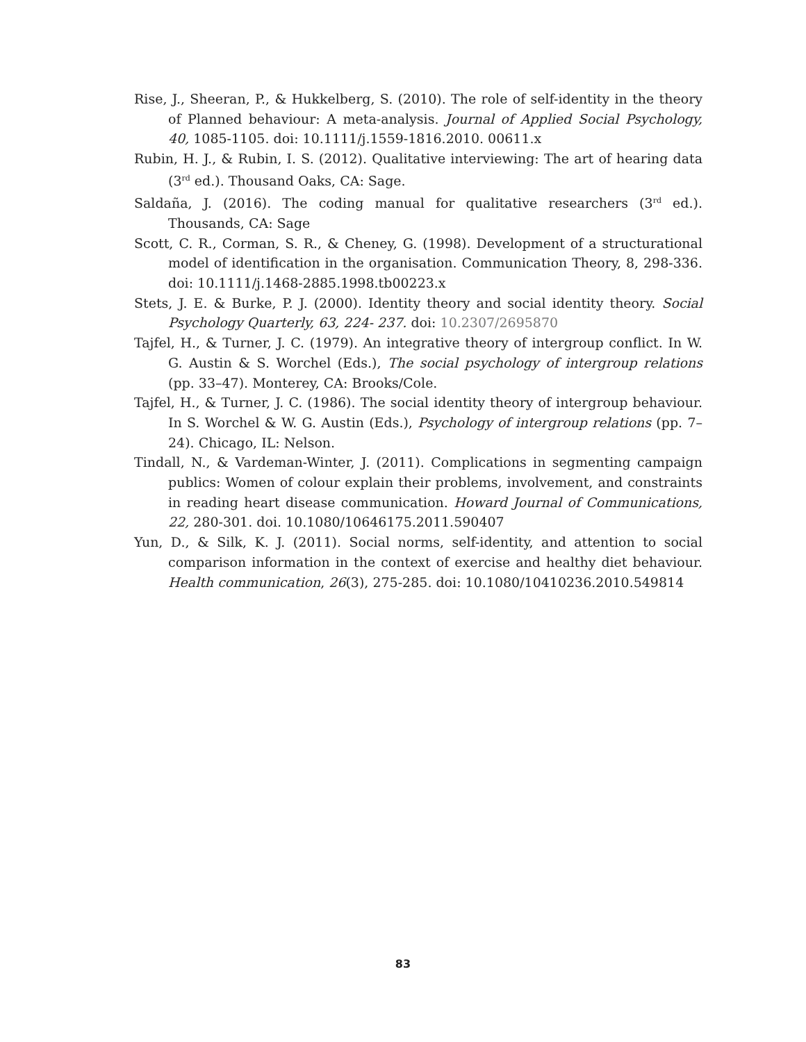Rise, J., Sheeran, P., & Hukkelberg, S. (2010). The role of self-identity in the theory of Planned behaviour: A meta-analysis. Journal of Applied Social Psychology, 40, 1085-1105. doi: 10.1111/j.1559-1816.2010. 00611.x
Rubin, H. J., & Rubin, I. S. (2012). Qualitative interviewing: The art of hearing data (3<sup>rd</sup> ed.). Thousand Oaks, CA: Sage.
Saldaña, J. (2016). The coding manual for qualitative researchers (3<sup>rd</sup> ed.). Thousands, CA: Sage
Scott, C. R., Corman, S. R., & Cheney, G. (1998). Development of a structurational model of identification in the organisation. Communication Theory, 8, 298-336. doi: 10.1111/j.1468-2885.1998.tb00223.x
Stets, J. E. & Burke, P. J. (2000). Identity theory and social identity theory. Social Psychology Quarterly, 63, 224- 237. doi: 10.2307/2695870
Tajfel, H., & Turner, J. C. (1979). An integrative theory of intergroup conflict. In W. G. Austin & S. Worchel (Eds.), The social psychology of intergroup relations (pp. 33–47). Monterey, CA: Brooks/Cole.
Tajfel, H., & Turner, J. C. (1986). The social identity theory of intergroup behaviour. In S. Worchel & W. G. Austin (Eds.), Psychology of intergroup relations (pp. 7–24). Chicago, IL: Nelson.
Tindall, N., & Vardeman-Winter, J. (2011). Complications in segmenting campaign publics: Women of colour explain their problems, involvement, and constraints in reading heart disease communication. Howard Journal of Communications, 22, 280-301. doi. 10.1080/10646175.2011.590407
Yun, D., & Silk, K. J. (2011). Social norms, self-identity, and attention to social comparison information in the context of exercise and healthy diet behaviour. Health communication, 26(3), 275-285. doi: 10.1080/10410236.2010.549814
83